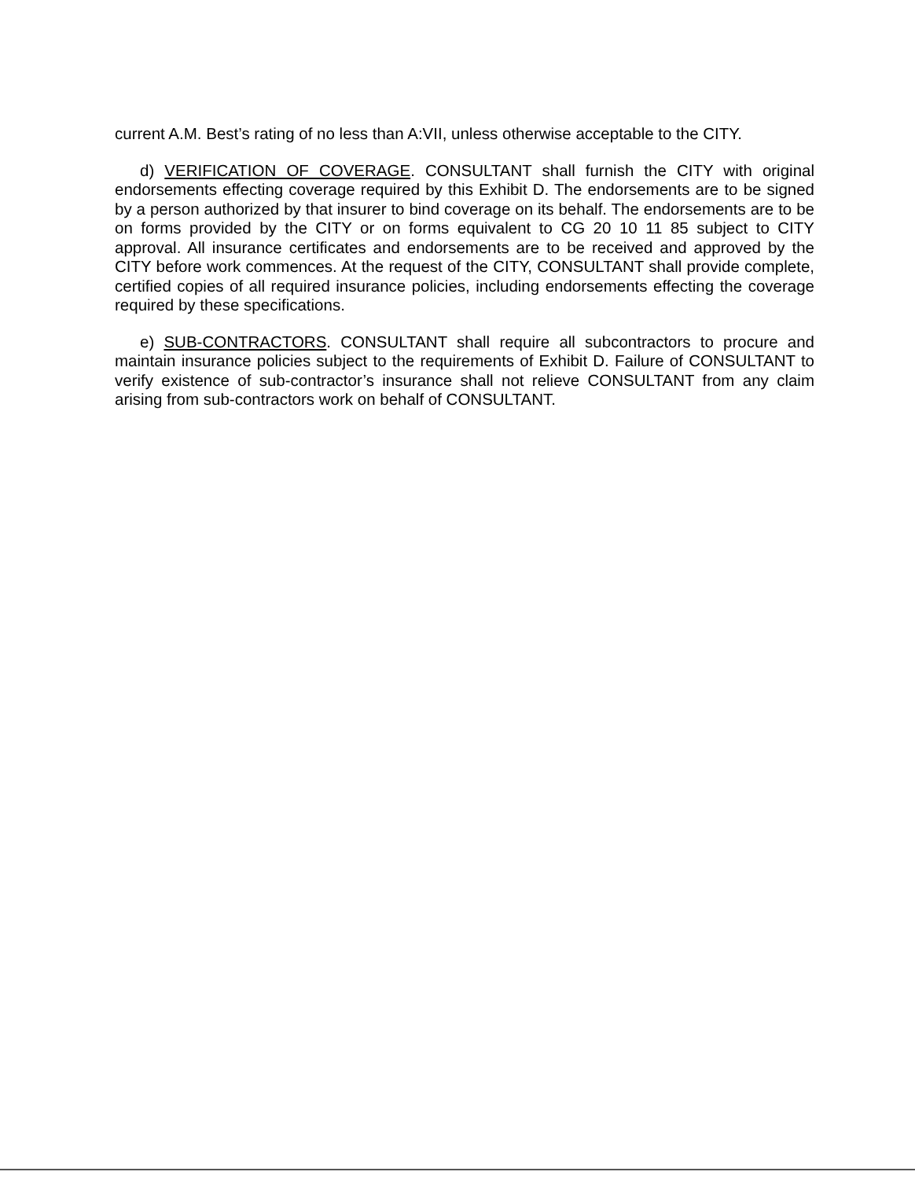current A.M. Best’s rating of no less than A:VII, unless otherwise acceptable to the CITY.
d) VERIFICATION OF COVERAGE. CONSULTANT shall furnish the CITY with original endorsements effecting coverage required by this Exhibit D. The endorsements are to be signed by a person authorized by that insurer to bind coverage on its behalf. The endorsements are to be on forms provided by the CITY or on forms equivalent to CG 20 10 11 85 subject to CITY approval. All insurance certificates and endorsements are to be received and approved by the CITY before work commences. At the request of the CITY, CONSULTANT shall provide complete, certified copies of all required insurance policies, including endorsements effecting the coverage required by these specifications.
e) SUB-CONTRACTORS. CONSULTANT shall require all subcontractors to procure and maintain insurance policies subject to the requirements of Exhibit D. Failure of CONSULTANT to verify existence of sub-contractor’s insurance shall not relieve CONSULTANT from any claim arising from sub-contractors work on behalf of CONSULTANT.